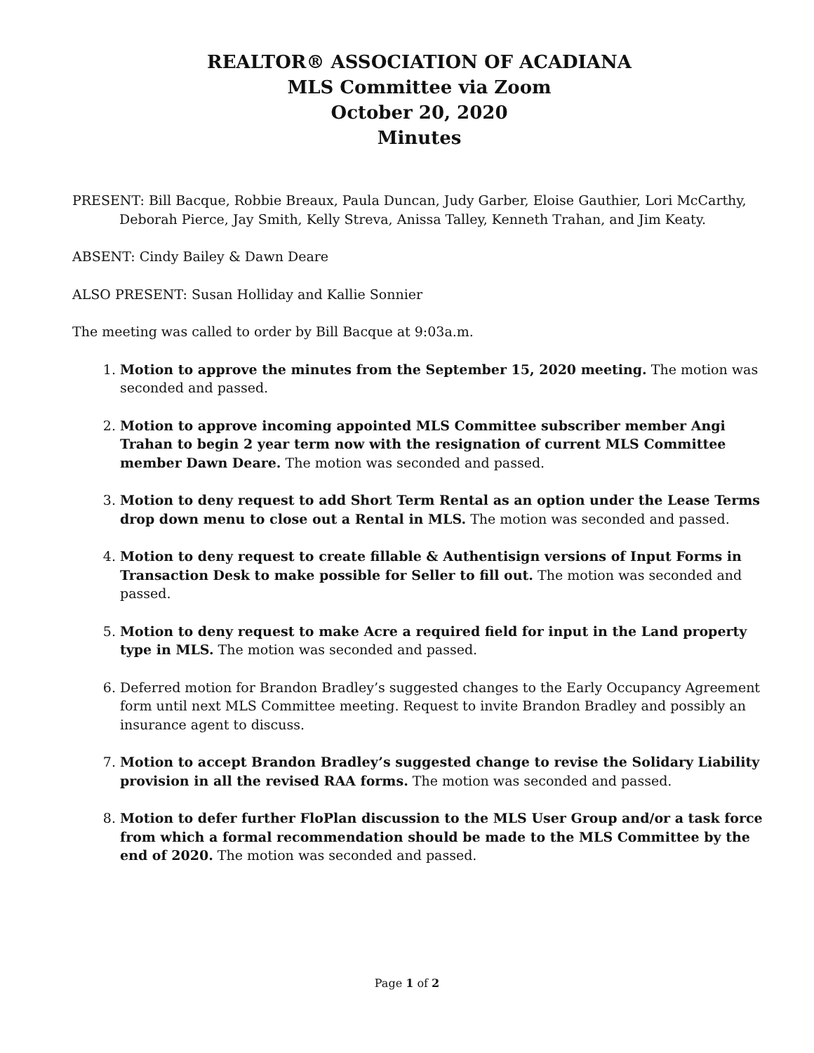REALTOR® ASSOCIATION OF ACADIANA
MLS Committee via Zoom
October 20, 2020
Minutes
PRESENT: Bill Bacque, Robbie Breaux, Paula Duncan, Judy Garber, Eloise Gauthier, Lori McCarthy, Deborah Pierce, Jay Smith, Kelly Streva, Anissa Talley, Kenneth Trahan, and Jim Keaty.
ABSENT: Cindy Bailey & Dawn Deare
ALSO PRESENT: Susan Holliday and Kallie Sonnier
The meeting was called to order by Bill Bacque at 9:03a.m.
1. Motion to approve the minutes from the September 15, 2020 meeting. The motion was seconded and passed.
2. Motion to approve incoming appointed MLS Committee subscriber member Angi Trahan to begin 2 year term now with the resignation of current MLS Committee member Dawn Deare. The motion was seconded and passed.
3. Motion to deny request to add Short Term Rental as an option under the Lease Terms drop down menu to close out a Rental in MLS. The motion was seconded and passed.
4. Motion to deny request to create fillable & Authentisign versions of Input Forms in Transaction Desk to make possible for Seller to fill out. The motion was seconded and passed.
5. Motion to deny request to make Acre a required field for input in the Land property type in MLS. The motion was seconded and passed.
6. Deferred motion for Brandon Bradley’s suggested changes to the Early Occupancy Agreement form until next MLS Committee meeting. Request to invite Brandon Bradley and possibly an insurance agent to discuss.
7. Motion to accept Brandon Bradley’s suggested change to revise the Solidary Liability provision in all the revised RAA forms. The motion was seconded and passed.
8. Motion to defer further FloPlan discussion to the MLS User Group and/or a task force from which a formal recommendation should be made to the MLS Committee by the end of 2020. The motion was seconded and passed.
Page 1 of 2